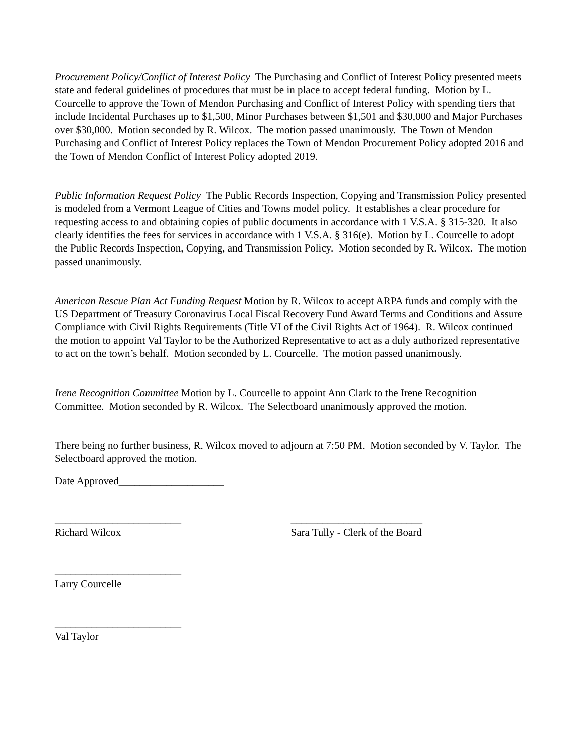Procurement Policy/Conflict of Interest Policy The Purchasing and Conflict of Interest Policy presented meets state and federal guidelines of procedures that must be in place to accept federal funding. Motion by L. Courcelle to approve the Town of Mendon Purchasing and Conflict of Interest Policy with spending tiers that include Incidental Purchases up to $1,500, Minor Purchases between $1,501 and $30,000 and Major Purchases over $30,000. Motion seconded by R. Wilcox. The motion passed unanimously. The Town of Mendon Purchasing and Conflict of Interest Policy replaces the Town of Mendon Procurement Policy adopted 2016 and the Town of Mendon Conflict of Interest Policy adopted 2019.
Public Information Request Policy The Public Records Inspection, Copying and Transmission Policy presented is modeled from a Vermont League of Cities and Towns model policy. It establishes a clear procedure for requesting access to and obtaining copies of public documents in accordance with 1 V.S.A. § 315-320. It also clearly identifies the fees for services in accordance with 1 V.S.A. § 316(e). Motion by L. Courcelle to adopt the Public Records Inspection, Copying, and Transmission Policy. Motion seconded by R. Wilcox. The motion passed unanimously.
American Rescue Plan Act Funding Request Motion by R. Wilcox to accept ARPA funds and comply with the US Department of Treasury Coronavirus Local Fiscal Recovery Fund Award Terms and Conditions and Assure Compliance with Civil Rights Requirements (Title VI of the Civil Rights Act of 1964). R. Wilcox continued the motion to appoint Val Taylor to be the Authorized Representative to act as a duly authorized representative to act on the town’s behalf. Motion seconded by L. Courcelle. The motion passed unanimously.
Irene Recognition Committee Motion by L. Courcelle to appoint Ann Clark to the Irene Recognition Committee. Motion seconded by R. Wilcox. The Selectboard unanimously approved the motion.
There being no further business, R. Wilcox moved to adjourn at 7:50 PM. Motion seconded by V. Taylor. The Selectboard approved the motion.
Date Approved____________________
________________________
Richard Wilcox
_________________________
Sara Tully - Clerk of the Board
________________________
Larry Courcelle
________________________
Val Taylor